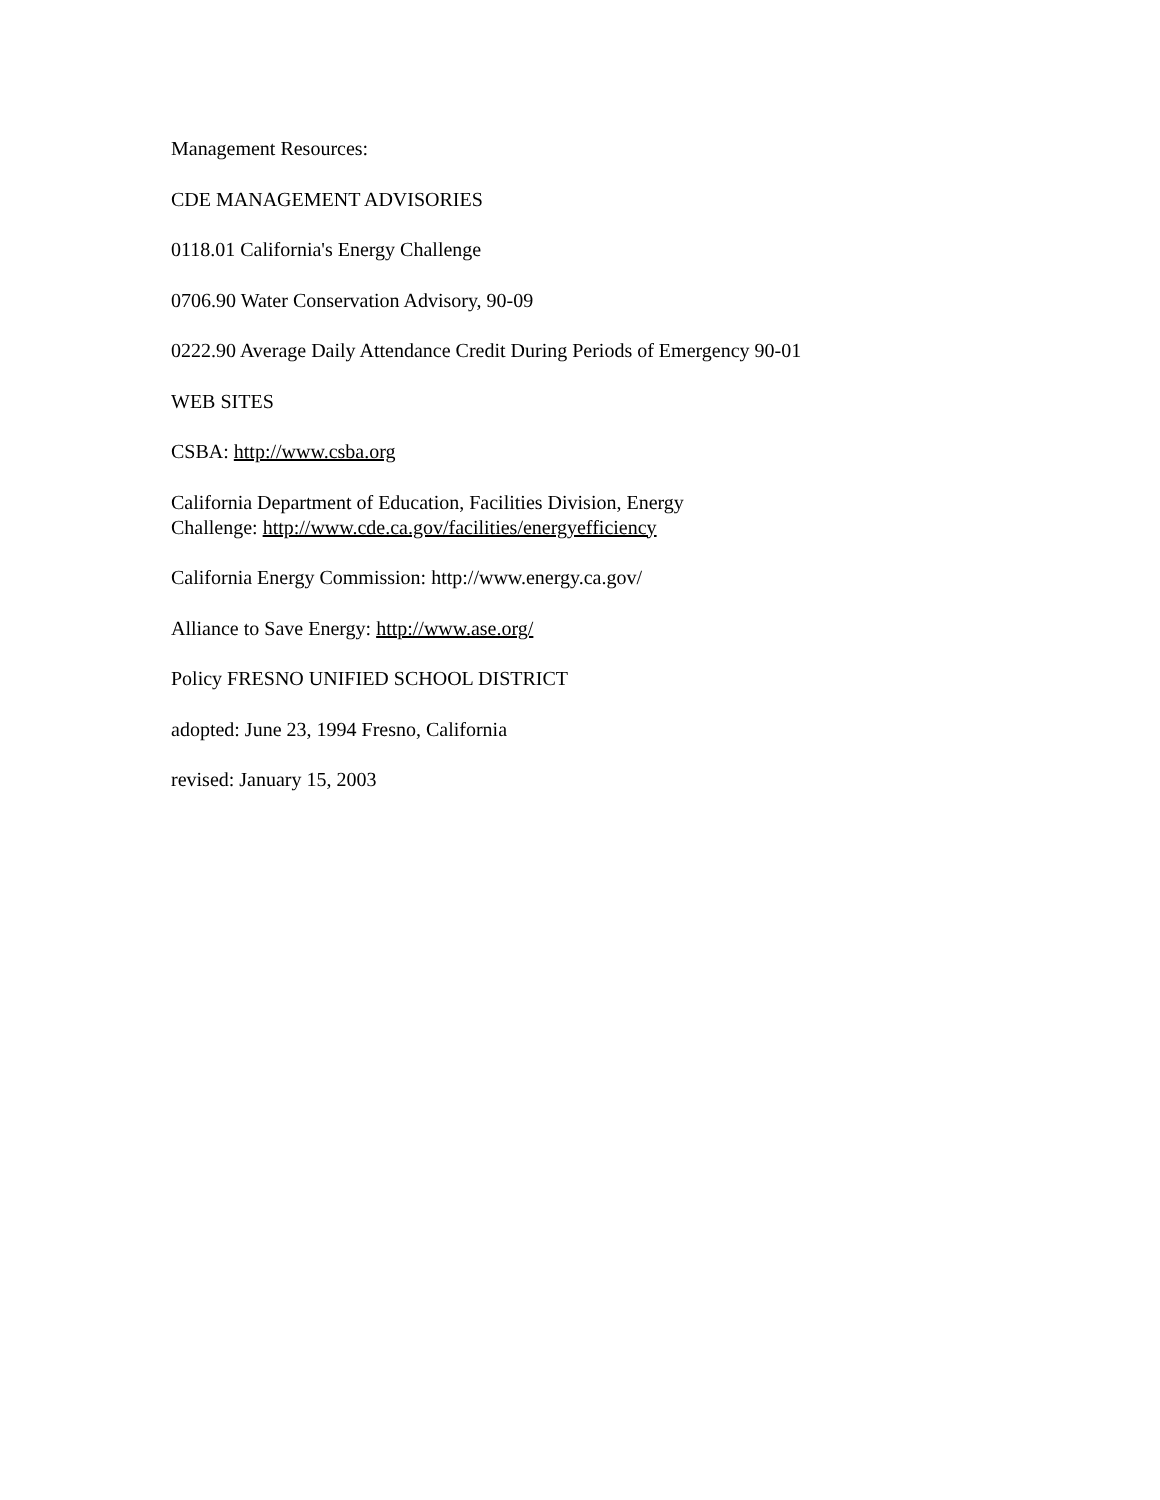Management Resources:
CDE MANAGEMENT ADVISORIES
0118.01 California's Energy Challenge
0706.90 Water Conservation Advisory, 90-09
0222.90 Average Daily Attendance Credit During Periods of Emergency 90-01
WEB SITES
CSBA: http://www.csba.org
California Department of Education, Facilities Division, Energy
Challenge: http://www.cde.ca.gov/facilities/energyefficiency
California Energy Commission: http://www.energy.ca.gov/
Alliance to Save Energy: http://www.ase.org/
Policy FRESNO UNIFIED SCHOOL DISTRICT
adopted: June 23, 1994 Fresno, California
revised: January 15, 2003